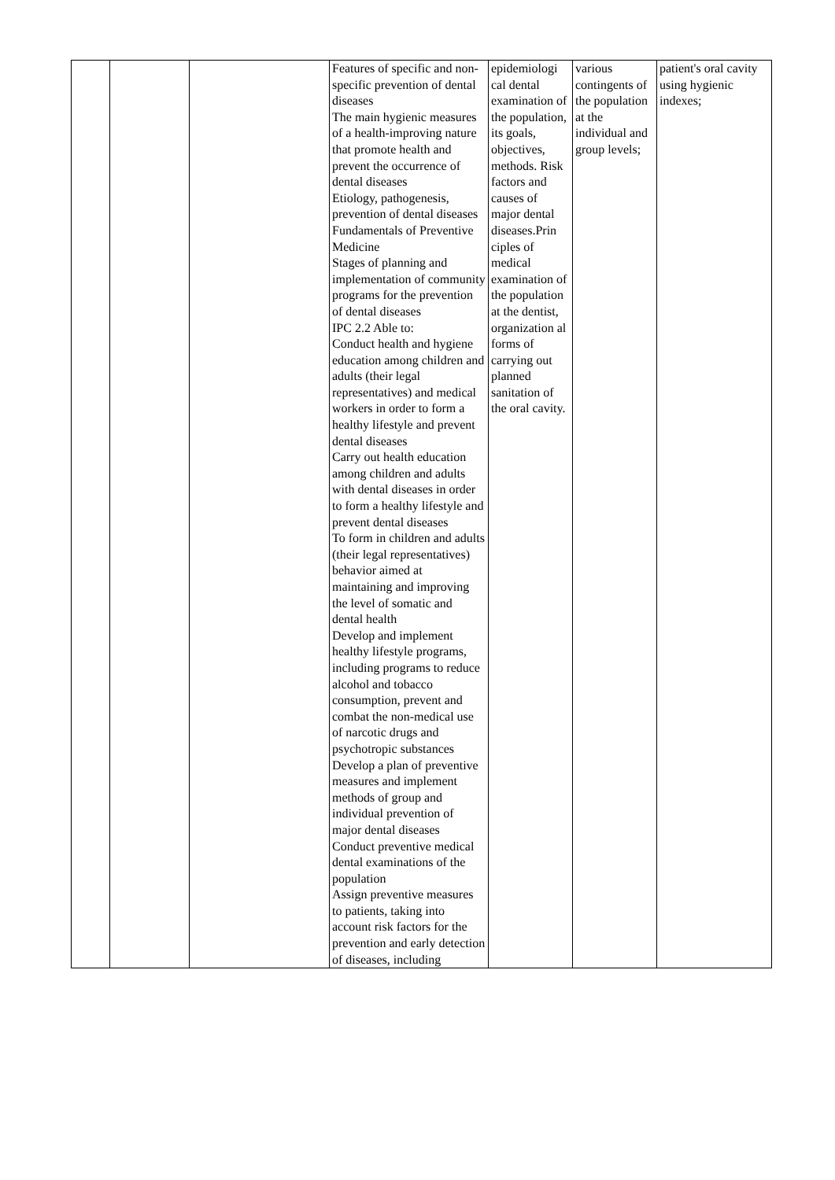| | | | Features of specific and non-specific prevention of dental diseases The main hygienic measures of a health-improving nature that promote health and prevent the occurrence of dental diseases Etiology, pathogenesis, prevention of dental diseases Fundamentals of Preventive Medicine Stages of planning and implementation of community programs for the prevention of dental diseases IPC 2.2 Able to: Conduct health and hygiene education among children and adults (their legal representatives) and medical workers in order to form a healthy lifestyle and prevent dental diseases Carry out health education among children and adults with dental diseases in order to form a healthy lifestyle and prevent dental diseases To form in children and adults (their legal representatives) behavior aimed at maintaining and improving the level of somatic and dental health Develop and implement healthy lifestyle programs, including programs to reduce alcohol and tobacco consumption, prevent and combat the non-medical use of narcotic drugs and psychotropic substances Develop a plan of preventive measures and implement methods of group and individual prevention of major dental diseases Conduct preventive medical dental examinations of the population Assign preventive measures to patients, taking into account risk factors for the prevention and early detection of diseases, including | epidemiologi cal dental examination of the population, its goals, objectives, methods. Risk factors and causes of major dental diseases.Prin ciples of medical examination of the population at the dentist, organization al forms of carrying out planned sanitation of the oral cavity. | various contingents of the population at the individual and group levels; | patient's oral cavity using hygienic indexes; |